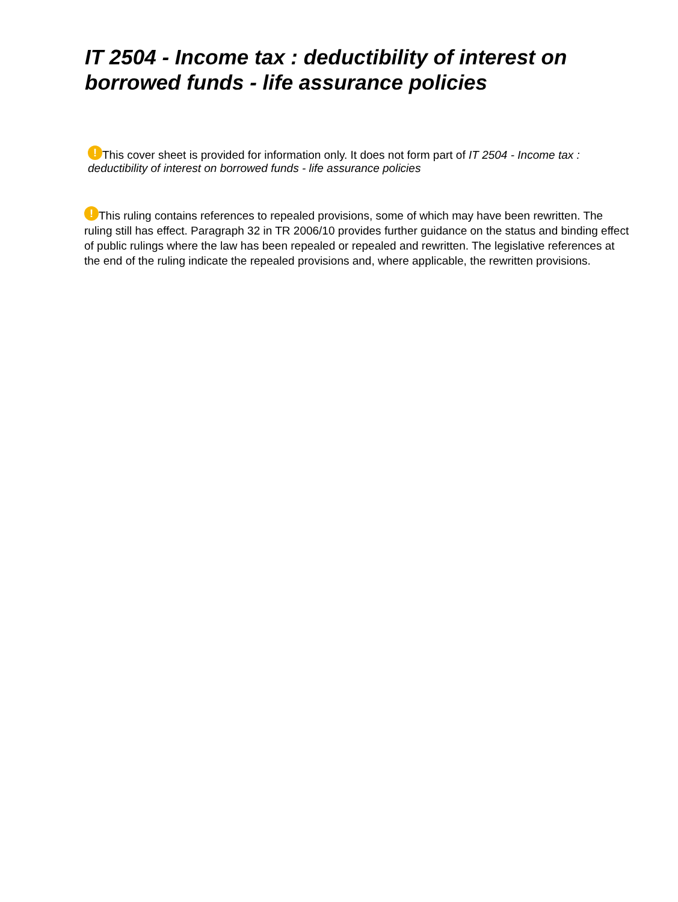IT 2504 - Income tax : deductibility of interest on borrowed funds - life assurance policies
! This cover sheet is provided for information only. It does not form part of IT 2504 - Income tax : deductibility of interest on borrowed funds - life assurance policies
! This ruling contains references to repealed provisions, some of which may have been rewritten. The ruling still has effect. Paragraph 32 in TR 2006/10 provides further guidance on the status and binding effect of public rulings where the law has been repealed or repealed and rewritten. The legislative references at the end of the ruling indicate the repealed provisions and, where applicable, the rewritten provisions.